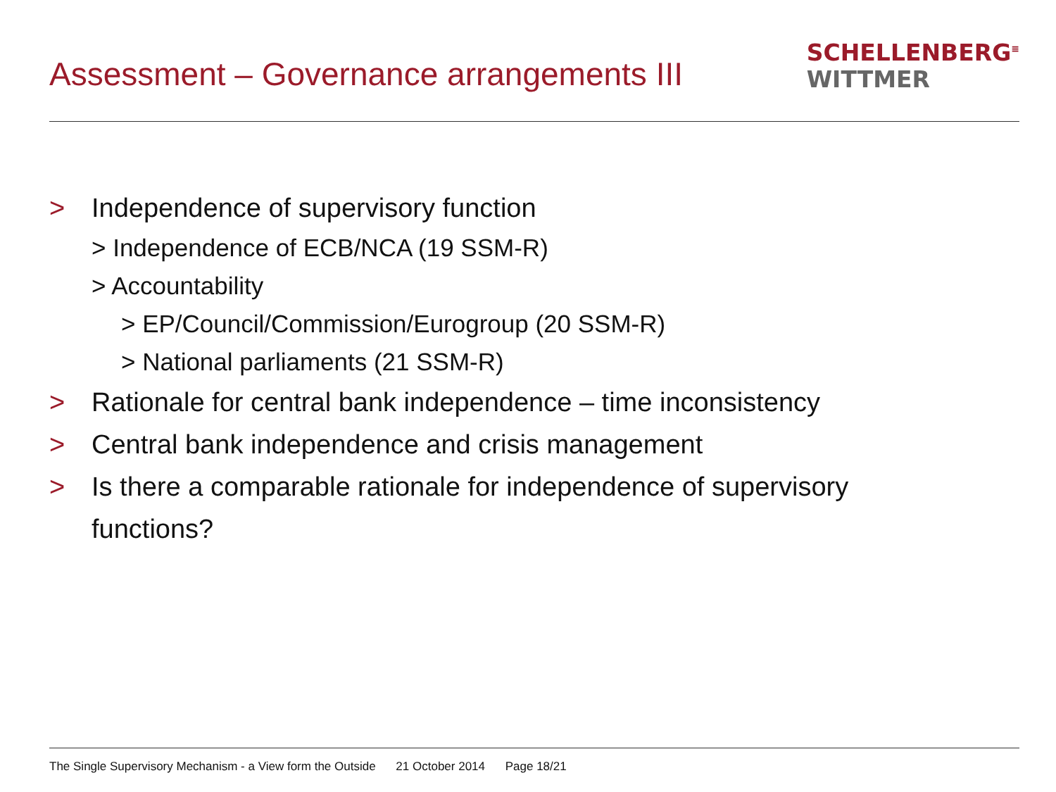Assessment – Governance arrangements III
SCHELLENBERG<sup>≡</sup>
WITTMER
> Independence of supervisory function
> Independence of ECB/NCA (19 SSM-R)
> Accountability
> EP/Council/Commission/Eurogroup (20 SSM-R)
> National parliaments (21 SSM-R)
> Rationale for central bank independence – time inconsistency
> Central bank independence and crisis management
> Is there a comparable rationale for independence of supervisory
functions?
The Single Supervisory Mechanism - a View form the Outside 21 October 2014 Page 18/21